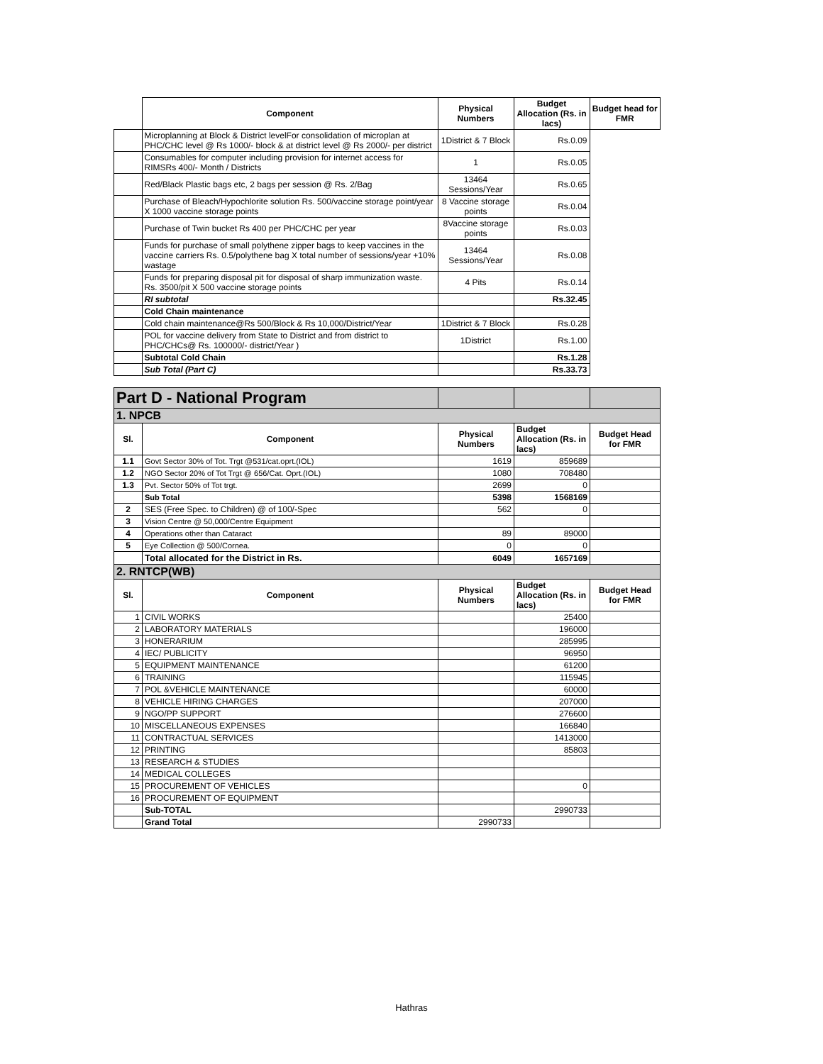| | Component | Physical Numbers | Budget Allocation (Rs. in lacs) | Budget head for FMR |
| | Microplanning at Block & District levelFor consolidation of microplan at PHC/CHC level @ Rs 1000/- block & at district level @ Rs 2000/- per district | 1District & 7 Block | Rs.0.09 | |
| | Consumables for computer including provision for internet access for RIMSRs 400/- Month / Districts | 1 | Rs.0.05 | |
| | Red/Black Plastic bags etc, 2 bags per session @ Rs. 2/Bag | 13464 Sessions/Year | Rs.0.65 | |
| | Purchase of Bleach/Hypochlorite solution Rs. 500/vaccine storage point/year X 1000 vaccine storage points | 8 Vaccine storage points | Rs.0.04 | |
| | Purchase of Twin bucket Rs 400 per PHC/CHC per year | 8Vaccine storage points | Rs.0.03 | |
| | Funds for purchase of small polythene zipper bags to keep vaccines in the vaccine carriers Rs. 0.5/polythene bag X total number of sessions/year +10% wastage | 13464 Sessions/Year | Rs.0.08 | |
| | Funds for preparing disposal pit for disposal of sharp immunization waste. Rs. 3500/pit X 500 vaccine storage points | 4 Pits | Rs.0.14 | |
| | RI subtotal | | Rs.32.45 | |
| | Cold Chain maintenance | | | |
| | Cold chain maintenance@Rs 500/Block & Rs 10,000/District/Year | 1District & 7 Block | Rs.0.28 | |
| | POL for vaccine delivery from State to District and from district to PHC/CHCs@ Rs. 100000/- district/Year ) | 1District | Rs.1.00 | |
| | Subtotal Cold Chain | | Rs.1.28 | |
| | Sub Total (Part C) | | Rs.33.73 | |
| Part D - National Program | | | | |
| 1. NPCB | | | | |
| Sl. | Component | Physical Numbers | Budget Allocation (Rs. in lacs) | Budget Head for FMR |
| 1.1 | Govt Sector 30% of Tot. Trgt @531/cat.oprt.(IOL) | 1619 | 859689 | |
| 1.2 | NGO Sector 20% of Tot Trgt @ 656/Cat. Oprt.(IOL) | 1080 | 708480 | |
| 1.3 | Pvt. Sector 50% of Tot trgt. | 2699 | 0 | |
| | Sub Total | 5398 | 1568169 | |
| 2 | SES (Free Spec. to Children) @ of 100/-Spec | 562 | 0 | |
| 3 | Vision Centre @ 50,000/Centre Equipment | | | |
| 4 | Operations other than Cataract | 89 | 89000 | |
| 5 | Eye Collection @ 500/Cornea. | 0 | 0 | |
| | Total allocated for the District in Rs. | 6049 | 1657169 | |
| 2. RNTCP(WB) | | | | |
| Sl. | Component | Physical Numbers | Budget Allocation (Rs. in lacs) | Budget Head for FMR |
| 1 | CIVIL WORKS | | 25400 | |
| 2 | LABORATORY MATERIALS | | 196000 | |
| 3 | HONERARIUM | | 285995 | |
| 4 | IEC/ PUBLICITY | | 96950 | |
| 5 | EQUIPMENT MAINTENANCE | | 61200 | |
| 6 | TRAINING | | 115945 | |
| 7 | POL &VEHICLE MAINTENANCE | | 60000 | |
| 8 | VEHICLE HIRING CHARGES | | 207000 | |
| 9 | NGO/PP SUPPORT | | 276600 | |
| 10 | MISCELLANEOUS EXPENSES | | 166840 | |
| 11 | CONTRACTUAL SERVICES | | 1413000 | |
| 12 | PRINTING | | 85803 | |
| 13 | RESEARCH & STUDIES | | | |
| 14 | MEDICAL COLLEGES | | | |
| 15 | PROCUREMENT OF VEHICLES | | 0 | |
| 16 | PROCUREMENT OF EQUIPMENT | | | |
| | Sub-TOTAL | | 2990733 | |
| | Grand Total | 2990733 | | |
Hathras